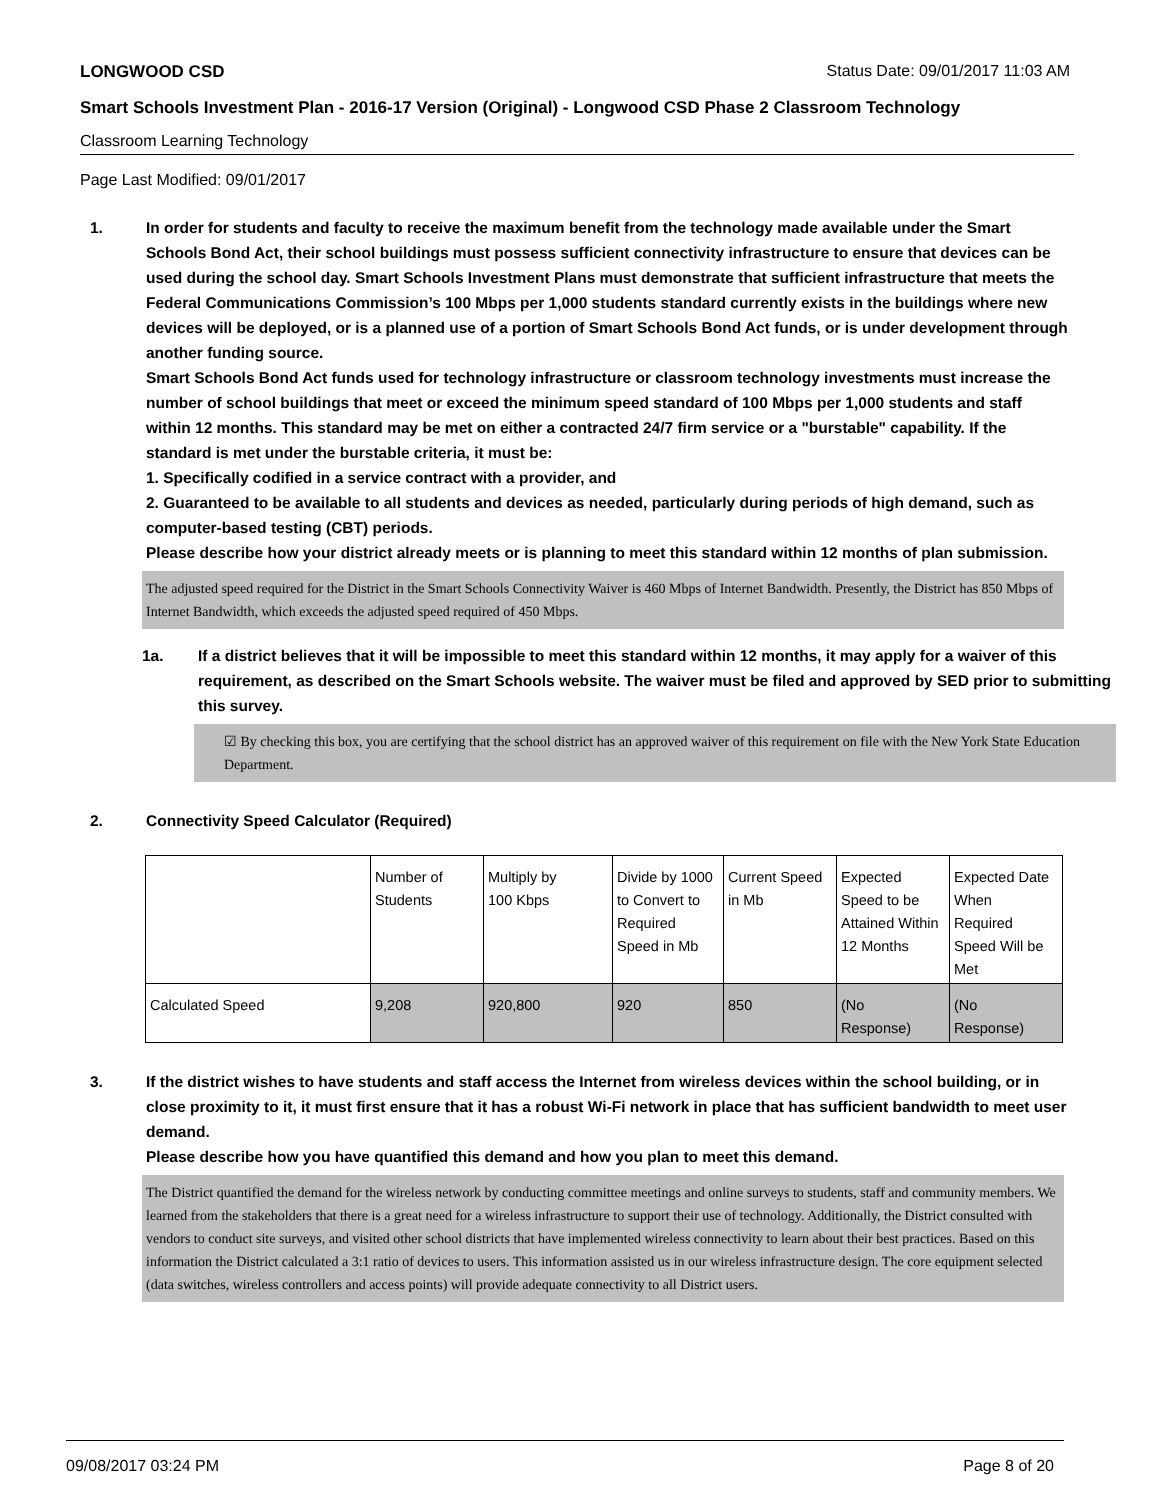LONGWOOD CSD Status Date: 09/01/2017 11:03 AM
Smart Schools Investment Plan - 2016-17 Version (Original) - Longwood CSD Phase 2 Classroom Technology
Classroom Learning Technology
Page Last Modified: 09/01/2017
1. In order for students and faculty to receive the maximum benefit from the technology made available under the Smart Schools Bond Act, their school buildings must possess sufficient connectivity infrastructure to ensure that devices can be used during the school day. Smart Schools Investment Plans must demonstrate that sufficient infrastructure that meets the Federal Communications Commission’s 100 Mbps per 1,000 students standard currently exists in the buildings where new devices will be deployed, or is a planned use of a portion of Smart Schools Bond Act funds, or is under development through another funding source.
Smart Schools Bond Act funds used for technology infrastructure or classroom technology investments must increase the number of school buildings that meet or exceed the minimum speed standard of 100 Mbps per 1,000 students and staff within 12 months. This standard may be met on either a contracted 24/7 firm service or a "burstable" capability. If the standard is met under the burstable criteria, it must be:
1. Specifically codified in a service contract with a provider, and
2. Guaranteed to be available to all students and devices as needed, particularly during periods of high demand, such as computer-based testing (CBT) periods.
Please describe how your district already meets or is planning to meet this standard within 12 months of plan submission.
The adjusted speed required for the District in the Smart Schools Connectivity Waiver is 460 Mbps of Internet Bandwidth. Presently, the District has 850 Mbps of Internet Bandwidth, which exceeds the adjusted speed required of 450 Mbps.
1a. If a district believes that it will be impossible to meet this standard within 12 months, it may apply for a waiver of this requirement, as described on the Smart Schools website. The waiver must be filed and approved by SED prior to submitting this survey.
☑ By checking this box, you are certifying that the school district has an approved waiver of this requirement on file with the New York State Education Department.
2. Connectivity Speed Calculator (Required)
| | Number of Students | Multiply by 100 Kbps | Divide by 1000 to Convert to Required Speed in Mb | Current Speed in Mb | Expected Speed to be Attained Within 12 Months | Expected Date When Required Speed Will be Met |
| Calculated Speed | 9,208 | 920,800 | 920 | 850 | (No Response) | (No Response) |
3. If the district wishes to have students and staff access the Internet from wireless devices within the school building, or in close proximity to it, it must first ensure that it has a robust Wi-Fi network in place that has sufficient bandwidth to meet user demand.
Please describe how you have quantified this demand and how you plan to meet this demand.
The District quantified the demand for the wireless network by conducting committee meetings and online surveys to students, staff and community members. We learned from the stakeholders that there is a great need for a wireless infrastructure to support their use of technology. Additionally, the District consulted with vendors to conduct site surveys, and visited other school districts that have implemented wireless connectivity to learn about their best practices. Based on this information the District calculated a 3:1 ratio of devices to users. This information assisted us in our wireless infrastructure design. The core equipment selected (data switches, wireless controllers and access points) will provide adequate connectivity to all District users.
09/08/2017 03:24 PM Page 8 of 20